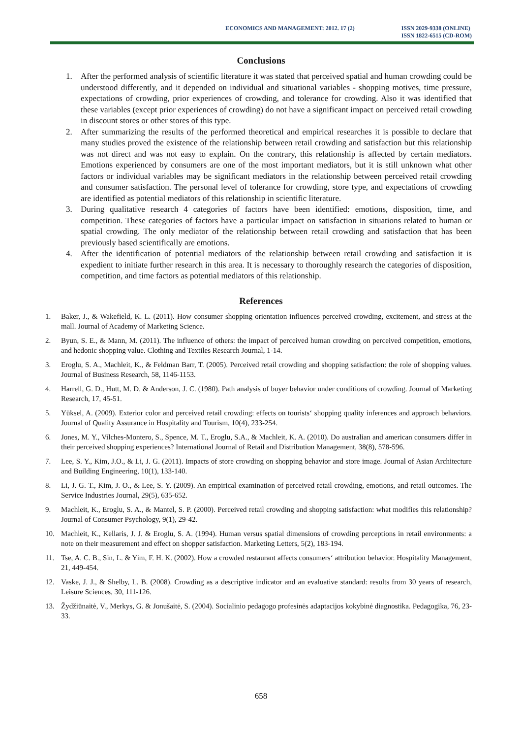ECONOMICS AND MANAGEMENT: 2012. 17 (2)
ISSN 2029-9338 (ONLINE)
ISSN 1822-6515 (CD-ROM)
Conclusions
1. After the performed analysis of scientific literature it was stated that perceived spatial and human crowding could be understood differently, and it depended on individual and situational variables - shopping motives, time pressure, expectations of crowding, prior experiences of crowding, and tolerance for crowding. Also it was identified that these variables (except prior experiences of crowding) do not have a significant impact on perceived retail crowding in discount stores or other stores of this type.
2. After summarizing the results of the performed theoretical and empirical researches it is possible to declare that many studies proved the existence of the relationship between retail crowding and satisfaction but this relationship was not direct and was not easy to explain. On the contrary, this relationship is affected by certain mediators. Emotions experienced by consumers are one of the most important mediators, but it is still unknown what other factors or individual variables may be significant mediators in the relationship between perceived retail crowding and consumer satisfaction. The personal level of tolerance for crowding, store type, and expectations of crowding are identified as potential mediators of this relationship in scientific literature.
3. During qualitative research 4 categories of factors have been identified: emotions, disposition, time, and competition. These categories of factors have a particular impact on satisfaction in situations related to human or spatial crowding. The only mediator of the relationship between retail crowding and satisfaction that has been previously based scientifically are emotions.
4. After the identification of potential mediators of the relationship between retail crowding and satisfaction it is expedient to initiate further research in this area. It is necessary to thoroughly research the categories of disposition, competition, and time factors as potential mediators of this relationship.
References
1. Baker, J., & Wakefield, K. L. (2011). How consumer shopping orientation influences perceived crowding, excitement, and stress at the mall. Journal of Academy of Marketing Science.
2. Byun, S. E., & Mann, M. (2011). The influence of others: the impact of perceived human crowding on perceived competition, emotions, and hedonic shopping value. Clothing and Textiles Research Journal, 1-14.
3. Eroglu, S. A., Machleit, K., & Feldman Barr, T. (2005). Perceived retail crowding and shopping satisfaction: the role of shopping values. Journal of Business Research, 58, 1146-1153.
4. Harrell, G. D., Hutt, M. D. & Anderson, J. C. (1980). Path analysis of buyer behavior under conditions of crowding. Journal of Marketing Research, 17, 45-51.
5. Yüksel, A. (2009). Exterior color and perceived retail crowding: effects on tourists‘ shopping quality inferences and approach behaviors. Journal of Quality Assurance in Hospitality and Tourism, 10(4), 233-254.
6. Jones, M. Y., Vilches-Montero, S., Spence, M. T., Eroglu, S.A., & Machleit, K. A. (2010). Do australian and american consumers differ in their perceived shopping experiences? International Journal of Retail and Distribution Management, 38(8), 578-596.
7. Lee, S. Y., Kim, J.O., & Li, J. G. (2011). Impacts of store crowding on shopping behavior and store image. Journal of Asian Architecture and Building Engineering, 10(1), 133-140.
8. Li, J. G. T., Kim, J. O., & Lee, S. Y. (2009). An empirical examination of perceived retail crowding, emotions, and retail outcomes. The Service Industries Journal, 29(5), 635-652.
9. Machleit, K., Eroglu, S. A., & Mantel, S. P. (2000). Perceived retail crowding and shopping satisfaction: what modifies this relationship? Journal of Consumer Psychology, 9(1), 29-42.
10. Machleit, K., Kellaris, J. J. & Eroglu, S. A. (1994). Human versus spatial dimensions of crowding perceptions in retail environments: a note on their measurement and effect on shopper satisfaction. Marketing Letters, 5(2), 183-194.
11. Tse, A. C. B., Sin, L. & Yim, F. H. K. (2002). How a crowded restaurant affects consumers‘ attribution behavior. Hospitality Management, 21, 449-454.
12. Vaske, J. J., & Shelby, L. B. (2008). Crowding as a descriptive indicator and an evaluative standard: results from 30 years of research, Leisure Sciences, 30, 111-126.
13. Žydžiūnaitė, V., Merkys, G. & Jonušaitė, S. (2004). Socialinio pedagogo profesinės adaptacijos kokybinė diagnostika. Pedagogika, 76, 23-33.
658